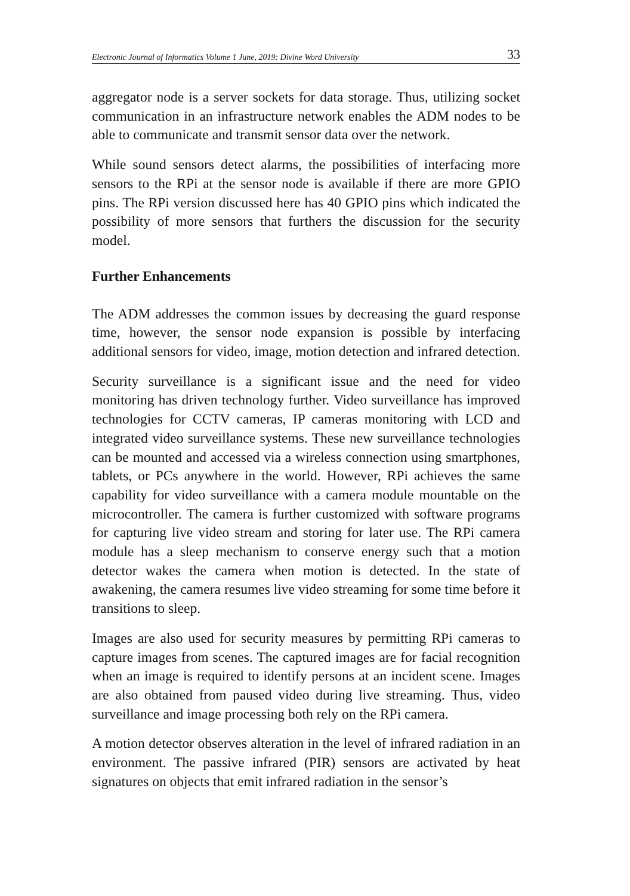Electronic Journal of Informatics Volume 1 June, 2019: Divine Word University 33
aggregator node is a server sockets for data storage. Thus, utilizing socket communication in an infrastructure network enables the ADM nodes to be able to communicate and transmit sensor data over the network.
While sound sensors detect alarms, the possibilities of interfacing more sensors to the RPi at the sensor node is available if there are more GPIO pins. The RPi version discussed here has 40 GPIO pins which indicated the possibility of more sensors that furthers the discussion for the security model.
Further Enhancements
The ADM addresses the common issues by decreasing the guard response time, however, the sensor node expansion is possible by interfacing additional sensors for video, image, motion detection and infrared detection.
Security surveillance is a significant issue and the need for video monitoring has driven technology further. Video surveillance has improved technologies for CCTV cameras, IP cameras monitoring with LCD and integrated video surveillance systems. These new surveillance technologies can be mounted and accessed via a wireless connection using smartphones, tablets, or PCs anywhere in the world. However, RPi achieves the same capability for video surveillance with a camera module mountable on the microcontroller. The camera is further customized with software programs for capturing live video stream and storing for later use. The RPi camera module has a sleep mechanism to conserve energy such that a motion detector wakes the camera when motion is detected. In the state of awakening, the camera resumes live video streaming for some time before it transitions to sleep.
Images are also used for security measures by permitting RPi cameras to capture images from scenes. The captured images are for facial recognition when an image is required to identify persons at an incident scene. Images are also obtained from paused video during live streaming. Thus, video surveillance and image processing both rely on the RPi camera.
A motion detector observes alteration in the level of infrared radiation in an environment. The passive infrared (PIR) sensors are activated by heat signatures on objects that emit infrared radiation in the sensor’s